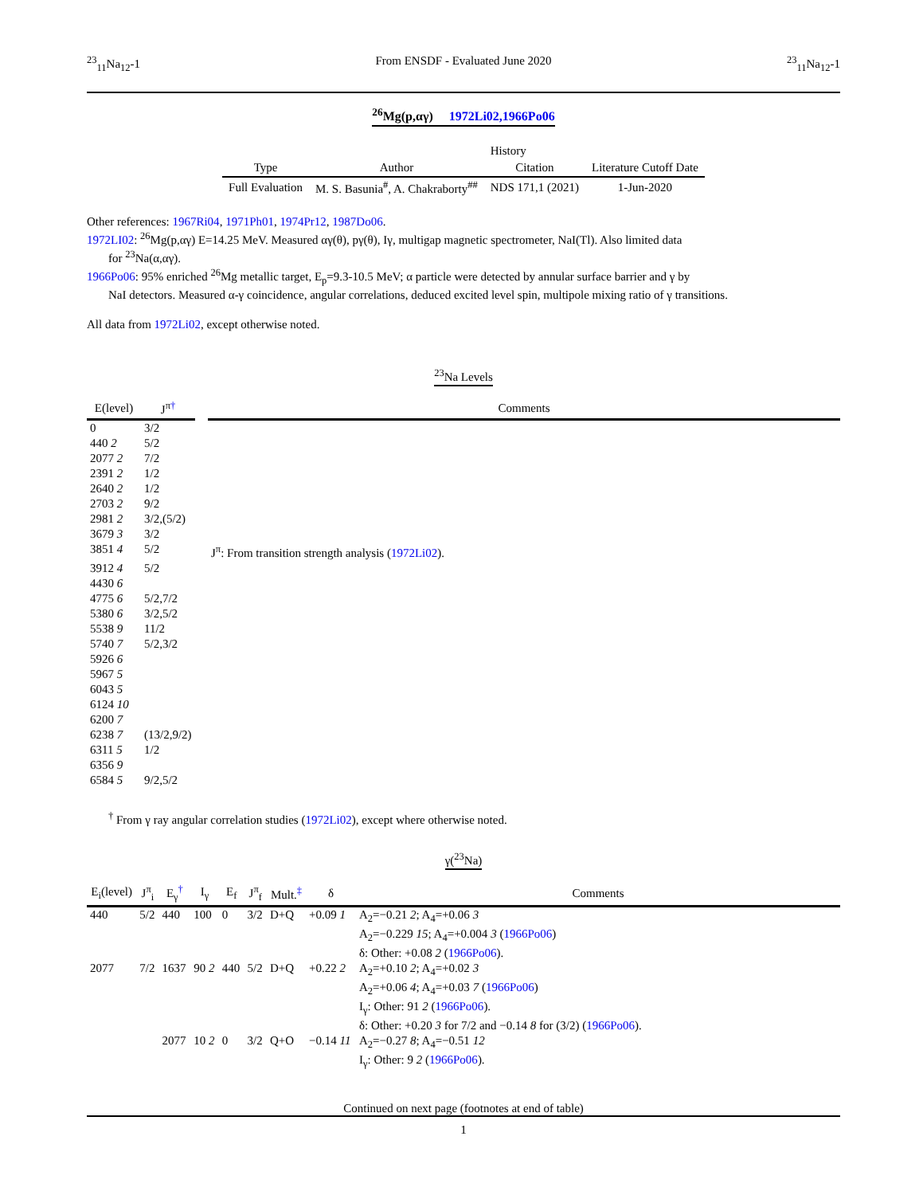<sup>23</sup> <sub>11</sub>Na<sub>12</sub>-1 From ENSDF - Evaluated June 2020<sup>23</sup><sub>11</sub>Na<sub>12</sub>-1
<sup>26</sup>Mg(p,αγ) 1972Li02,1966Po06
| | | History | |
| --- | --- | --- | --- |
| Type | Author | Citation | Literature Cutoff Date |
| Full Evaluation | M. S. Basunia<sup>#</sup>, A. Chakraborty<sup>##</sup> | NDS 171,1 (2021) | 1-Jun-2020 |
Other references: 1967Ri04, 1971Ph01, 1974Pr12, 1987Do06.
1972LI02: <sup>26</sup>Mg(p,αγ) E=14.25 MeV. Measured αγ(θ), pγ(θ), Iγ, multigap magnetic spectrometer, NaI(Tl). Also limited data
for <sup>23</sup>Na(α,αγ).
1966Po06: 95% enriched <sup>26</sup>Mg metallic target, E<sub>p</sub>=9.3-10.5 MeV; α particle were detected by annular surface barrier and γ by
NaI detectors. Measured α-γ coincidence, angular correlations, deduced excited level spin, multipole mixing ratio of γ transitions.
All data from 1972Li02, except otherwise noted.
<sup>23</sup>Na Levels
| E(level) | J<sup>π</sup><sup>†</sup> | | Comments |
| --- | --- | --- | --- |
| 0 | 3/2 | | |
| 440 2 | 5/2 | | |
| 2077 2 | 7/2 | | |
| 2391 2 | 1/2 | | |
| 2640 2 | 1/2 | | |
| 2703 2 | 9/2 | | |
| 2981 2 | 3/2,(5/2) | | |
| 3679 3 | 3/2 | | |
| 3851 4 | 5/2 | | J<sup>π</sup>: From transition strength analysis ( 1972Li02 ). |
| 3912 4 | 5/2 | | |
| 4430 6 | | | |
| 4775 6 | 5/2,7/2 | | |
| 5380 6 | 3/2,5/2 | | |
| 5538 9 | 11/2 | | |
| 5740 7 | 5/2,3/2 | | |
| 5926 6 | | | |
| 5967 5 | | | |
| 6043 5 | | | |
| 6124 10 | | | |
| 6200 7 | | | |
| 6238 7 | (13/2,9/2) | | |
| 6311 5 | 1/2 | | |
| 6356 9 | | | |
| 6584 5 | 9/2,5/2 | | |
<sup>†</sup> From γ ray angular correlation studies (1972Li02), except where otherwise noted.
γ(<sup>23</sup>Na)
| E<sub>i</sub>(level) | J<sup>π</sup><sub>i</sub> | E<sub>γ</sub><sup>†</sup> | I<sub>γ</sub> | E<sub>f</sub> | J<sup>π</sup><sub>f</sub> | Mult.<sup>‡</sup> | δ | Comments |
| --- | --- | --- | --- | --- | --- | --- | --- | --- |
| 440 | 5/2 | 440 | 100 | 0 | 3/2 | D+Q | +0.09 1 | A<sub>2</sub>=−0.21 2 ; A<sub>4</sub>=+0.06 3 A<sub>2</sub>=−0.229 15 ; A<sub>4</sub>=+0.004 3 ( 1966Po06 ) δ: Other: +0.08 2 ( 1966Po06 ). |
| 2077 | 7/2 | 1637 | 90 2 | 440 | 5/2 | D+Q | +0.22 2 | A<sub>2</sub>=+0.10 2 ; A<sub>4</sub>=+0.02 3 A<sub>2</sub>=+0.06 4 ; A<sub>4</sub>=+0.03 7 ( 1966Po06 ) I<sub>γ</sub>: Other: 91 2 ( 1966Po06 ). δ: Other: +0.20 3 for 7/2 and −0.14 8 for (3/2) ( 1966Po06 ). |
| | | 2077 | 10 2 | 0 | 3/2 | Q+O | −0.14 11 | A<sub>2</sub>=−0.27 8 ; A<sub>4</sub>=−0.51 12 I<sub>γ</sub>: Other: 9 2 ( 1966Po06 ). |
Continued on next page (footnotes at end of table)
1